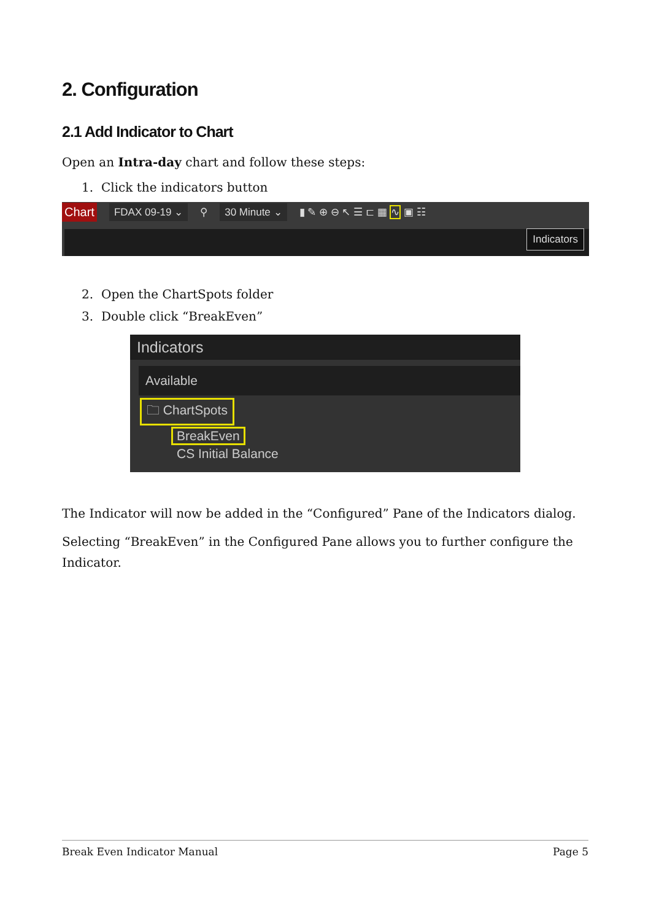2. Configuration
2.1 Add Indicator to Chart
Open an Intra-day chart and follow these steps:
1. Click the indicators button
Chart FDAX 09-19 ⌄ ⚲ 30 Minute ⌄ ▮ ✎ ⊕ ⊖ ↖ ☰ ⊏ ▦ ∿ ▣ ☷
Indicators
2. Open the ChartSpots folder
3. Double click “BreakEven”
Indicators
Available
🗀 ChartSpots
BreakEven
CS Initial Balance
The Indicator will now be added in the “Configured” Pane of the Indicators dialog.
Selecting “BreakEven” in the Configured Pane allows you to further configure the Indicator.
Break Even Indicator Manual Page 5